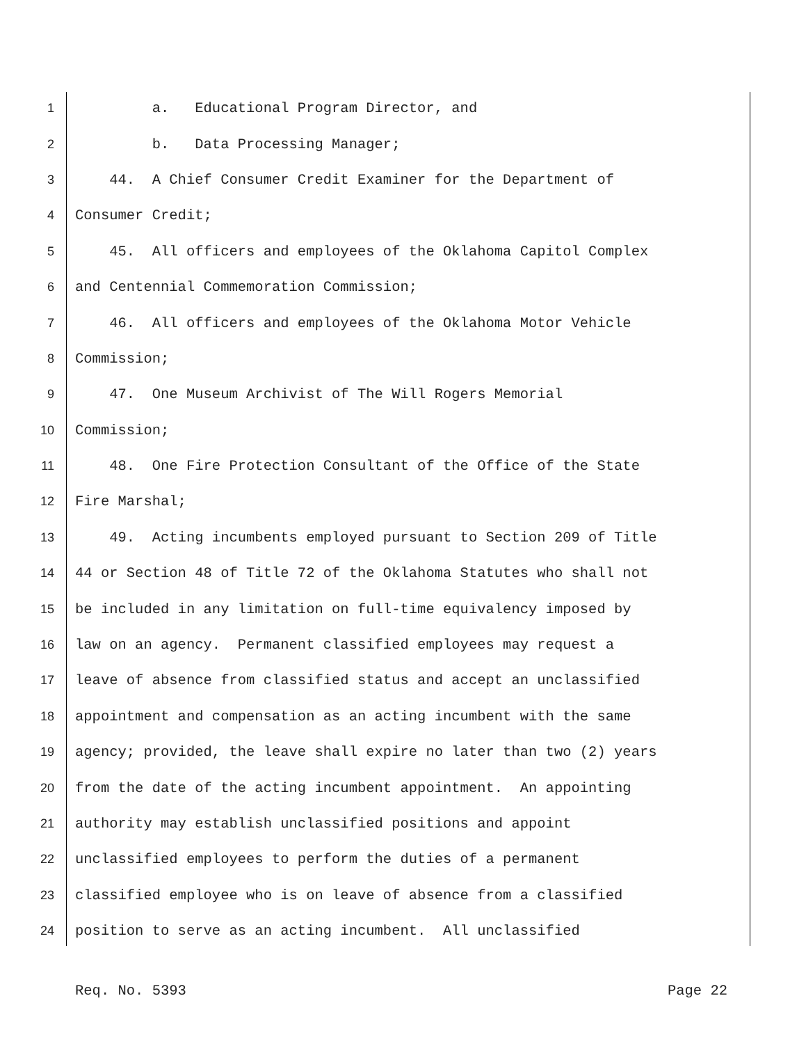1 a. Educational Program Director, and
2 b. Data Processing Manager;
3 44. A Chief Consumer Credit Examiner for the Department of
4 Consumer Credit;
5 45. All officers and employees of the Oklahoma Capitol Complex
6 and Centennial Commemoration Commission;
7 46. All officers and employees of the Oklahoma Motor Vehicle
8 Commission;
9 47. One Museum Archivist of The Will Rogers Memorial
10 Commission;
11 48. One Fire Protection Consultant of the Office of the State
12 Fire Marshal;
13 49. Acting incumbents employed pursuant to Section 209 of Title
14 44 or Section 48 of Title 72 of the Oklahoma Statutes who shall not
15 be included in any limitation on full-time equivalency imposed by
16 law on an agency. Permanent classified employees may request a
17 leave of absence from classified status and accept an unclassified
18 appointment and compensation as an acting incumbent with the same
19 agency; provided, the leave shall expire no later than two (2) years
20 from the date of the acting incumbent appointment. An appointing
21 authority may establish unclassified positions and appoint
22 unclassified employees to perform the duties of a permanent
23 classified employee who is on leave of absence from a classified
24 position to serve as an acting incumbent. All unclassified
Req. No. 5393 Page 22